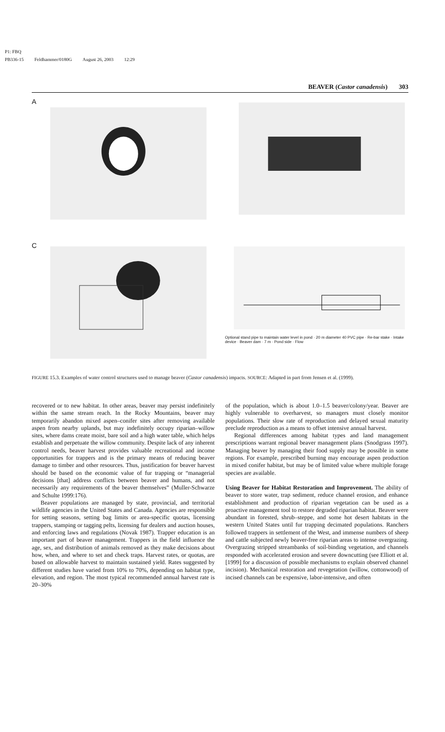P1: FBQ
PB336-15 Feldhammer/0180G August 26, 2003 12:29
BEAVER (Castor canadensis) 303
A
C
Optional stand pipe to maintain water level in pond · 20 m diameter 40 PVC pipe · Re-bar stake · Intake device · Beaver dam · 7 m · Pond side · Flow
FIGURE 15.3. Examples of water control structures used to manage beaver (Castor canadensis) impacts. SOURCE: Adapted in part from Jensen et al. (1999).
recovered or to new habitat. In other areas, beaver may persist indefinitely within the same stream reach. In the Rocky Mountains, beaver may temporarily abandon mixed aspen–conifer sites after removing available aspen from nearby uplands, but may indefinitely occupy riparian–willow sites, where dams create moist, bare soil and a high water table, which helps establish and perpetuate the willow community. Despite lack of any inherent control needs, beaver harvest provides valuable recreational and income opportunities for trappers and is the primary means of reducing beaver damage to timber and other resources. Thus, justification for beaver harvest should be based on the economic value of fur trapping or “managerial decisions [that] address conflicts between beaver and humans, and not necessarily any requirements of the beaver themselves” (Muller-Schwarze and Schulte 1999:176).
Beaver populations are managed by state, provincial, and territorial wildlife agencies in the United States and Canada. Agencies are responsible for setting seasons, setting bag limits or area-specific quotas, licensing trappers, stamping or tagging pelts, licensing fur dealers and auction houses, and enforcing laws and regulations (Novak 1987). Trapper education is an important part of beaver management. Trappers in the field influence the age, sex, and distribution of animals removed as they make decisions about how, when, and where to set and check traps. Harvest rates, or quotas, are based on allowable harvest to maintain sustained yield. Rates suggested by different studies have varied from 10% to 70%, depending on habitat type, elevation, and region. The most typical recommended annual harvest rate is 20–30%
of the population, which is about 1.0–1.5 beaver/colony/year. Beaver are highly vulnerable to overharvest, so managers must closely monitor populations. Their slow rate of reproduction and delayed sexual maturity preclude reproduction as a means to offset intensive annual harvest.
Regional differences among habitat types and land management prescriptions warrant regional beaver management plans (Snodgrass 1997). Managing beaver by managing their food supply may be possible in some regions. For example, prescribed burning may encourage aspen production in mixed conifer habitat, but may be of limited value where multiple forage species are available.
Using Beaver for Habitat Restoration and Improvement. The ability of beaver to store water, trap sediment, reduce channel erosion, and enhance establishment and production of riparian vegetation can be used as a proactive management tool to restore degraded riparian habitat. Beaver were abundant in forested, shrub–steppe, and some hot desert habitats in the western United States until fur trapping decimated populations. Ranchers followed trappers in settlement of the West, and immense numbers of sheep and cattle subjected newly beaver-free riparian areas to intense overgrazing. Overgrazing stripped streambanks of soil-binding vegetation, and channels responded with accelerated erosion and severe downcutting (see Elliott et al. [1999] for a discussion of possible mechanisms to explain observed channel incision). Mechanical restoration and revegetation (willow, cottonwood) of incised channels can be expensive, labor-intensive, and often